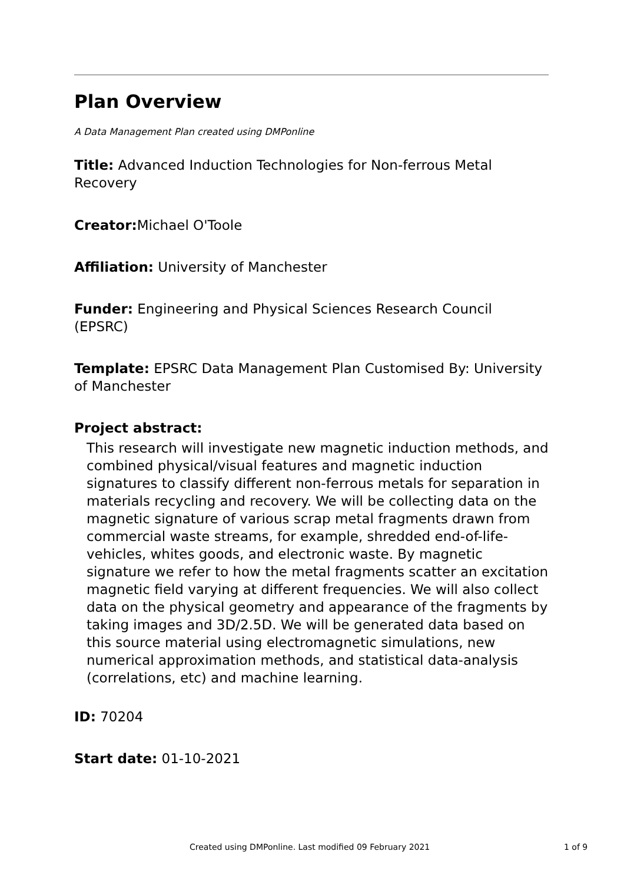Plan Overview
A Data Management Plan created using DMPonline
Title: Advanced Induction Technologies for Non-ferrous Metal Recovery
Creator: Michael O'Toole
Affiliation: University of Manchester
Funder: Engineering and Physical Sciences Research Council (EPSRC)
Template: EPSRC Data Management Plan Customised By: University of Manchester
Project abstract:
This research will investigate new magnetic induction methods, and combined physical/visual features and magnetic induction signatures to classify different non-ferrous metals for separation in materials recycling and recovery. We will be collecting data on the magnetic signature of various scrap metal fragments drawn from commercial waste streams, for example, shredded end-of-life-vehicles, whites goods, and electronic waste. By magnetic signature we refer to how the metal fragments scatter an excitation magnetic field varying at different frequencies. We will also collect data on the physical geometry and appearance of the fragments by taking images and 3D/2.5D. We will be generated data based on this source material using electromagnetic simulations, new numerical approximation methods, and statistical data-analysis (correlations, etc) and machine learning.
ID: 70204
Start date: 01-10-2021
Created using DMPonline. Last modified 09 February 2021 1 of 9